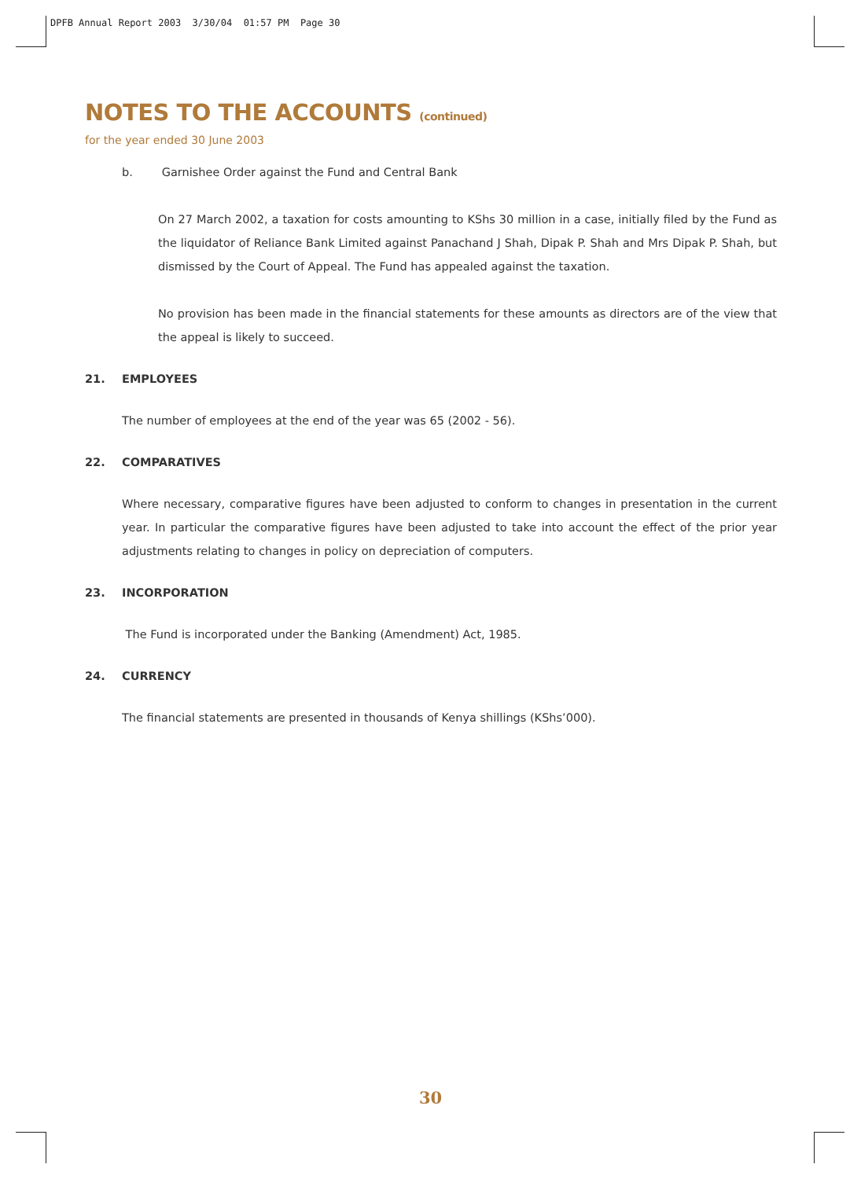DPFB Annual Report 2003 3/30/04 01:57 PM Page 30
NOTES TO THE ACCOUNTS (continued)
for the year ended 30 June 2003
b. Garnishee Order against the Fund and Central Bank
On 27 March 2002, a taxation for costs amounting to KShs 30 million in a case, initially filed by the Fund as the liquidator of Reliance Bank Limited against Panachand J Shah, Dipak P. Shah and Mrs Dipak P. Shah, but dismissed by the Court of Appeal. The Fund has appealed against the taxation.
No provision has been made in the financial statements for these amounts as directors are of the view that the appeal is likely to succeed.
21. EMPLOYEES
The number of employees at the end of the year was 65 (2002 - 56).
22. COMPARATIVES
Where necessary, comparative figures have been adjusted to conform to changes in presentation in the current year. In particular the comparative figures have been adjusted to take into account the effect of the prior year adjustments relating to changes in policy on depreciation of computers.
23. INCORPORATION
The Fund is incorporated under the Banking (Amendment) Act, 1985.
24. CURRENCY
The financial statements are presented in thousands of Kenya shillings (KShs’000).
30